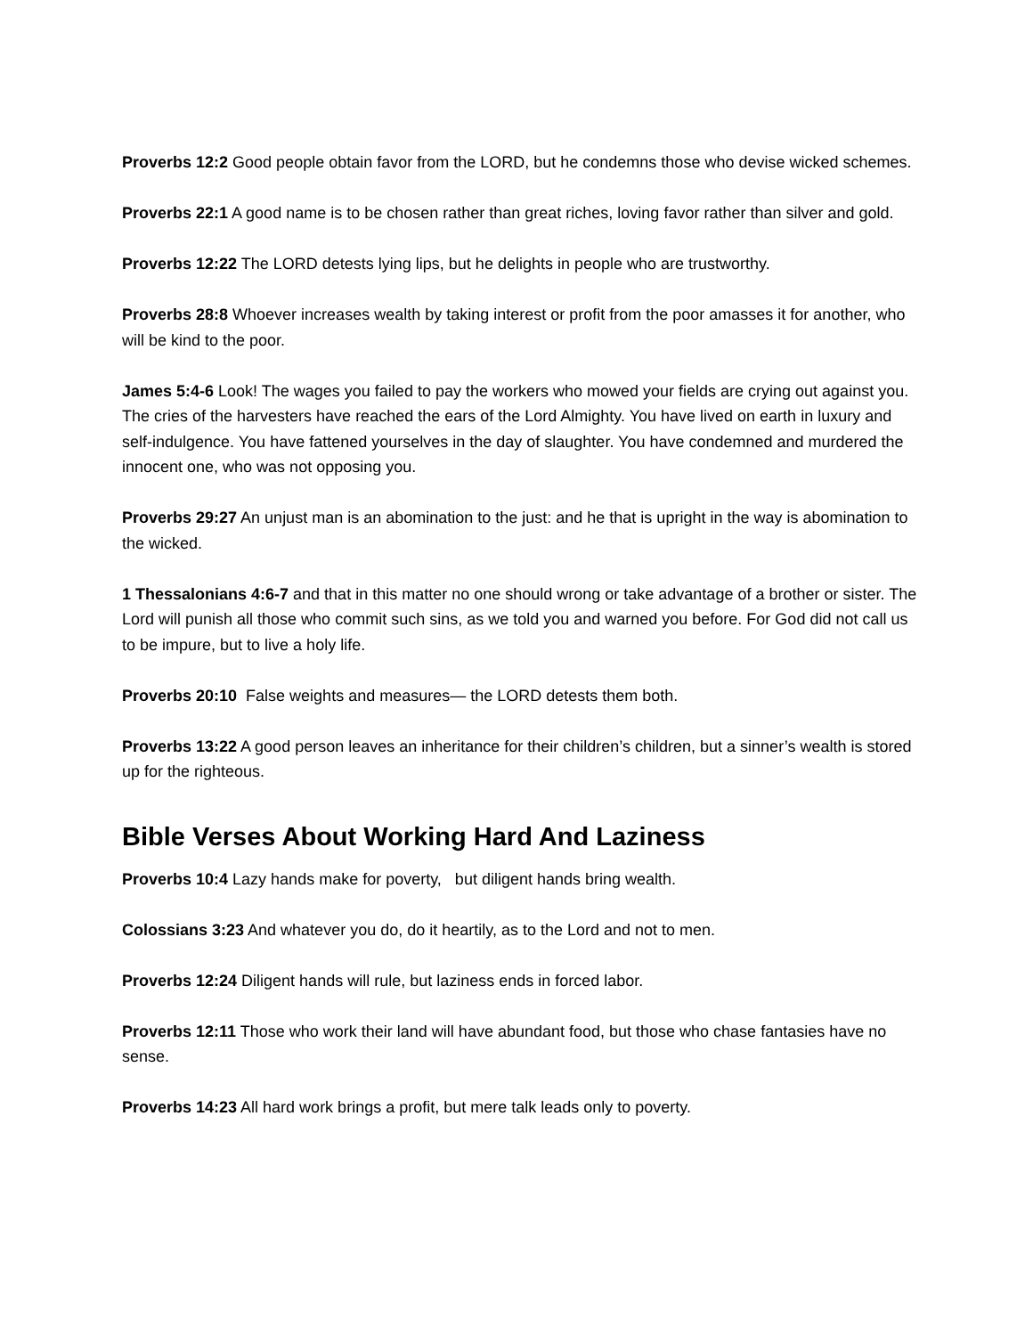Proverbs 12:2 Good people obtain favor from the LORD, but he condemns those who devise wicked schemes.
Proverbs 22:1 A good name is to be chosen rather than great riches, loving favor rather than silver and gold.
Proverbs 12:22 The LORD detests lying lips, but he delights in people who are trustworthy.
Proverbs 28:8 Whoever increases wealth by taking interest or profit from the poor amasses it for another, who will be kind to the poor.
James 5:4-6 Look! The wages you failed to pay the workers who mowed your fields are crying out against you. The cries of the harvesters have reached the ears of the Lord Almighty. You have lived on earth in luxury and self-indulgence. You have fattened yourselves in the day of slaughter. You have condemned and murdered the innocent one, who was not opposing you.
Proverbs 29:27 An unjust man is an abomination to the just: and he that is upright in the way is abomination to the wicked.
1 Thessalonians 4:6-7 and that in this matter no one should wrong or take advantage of a brother or sister. The Lord will punish all those who commit such sins, as we told you and warned you before. For God did not call us to be impure, but to live a holy life.
Proverbs 20:10 False weights and measures— the LORD detests them both.
Proverbs 13:22 A good person leaves an inheritance for their children’s children, but a sinner’s wealth is stored up for the righteous.
Bible Verses About Working Hard And Laziness
Proverbs 10:4 Lazy hands make for poverty, but diligent hands bring wealth.
Colossians 3:23 And whatever you do, do it heartily, as to the Lord and not to men.
Proverbs 12:24 Diligent hands will rule, but laziness ends in forced labor.
Proverbs 12:11 Those who work their land will have abundant food, but those who chase fantasies have no sense.
Proverbs 14:23 All hard work brings a profit, but mere talk leads only to poverty.